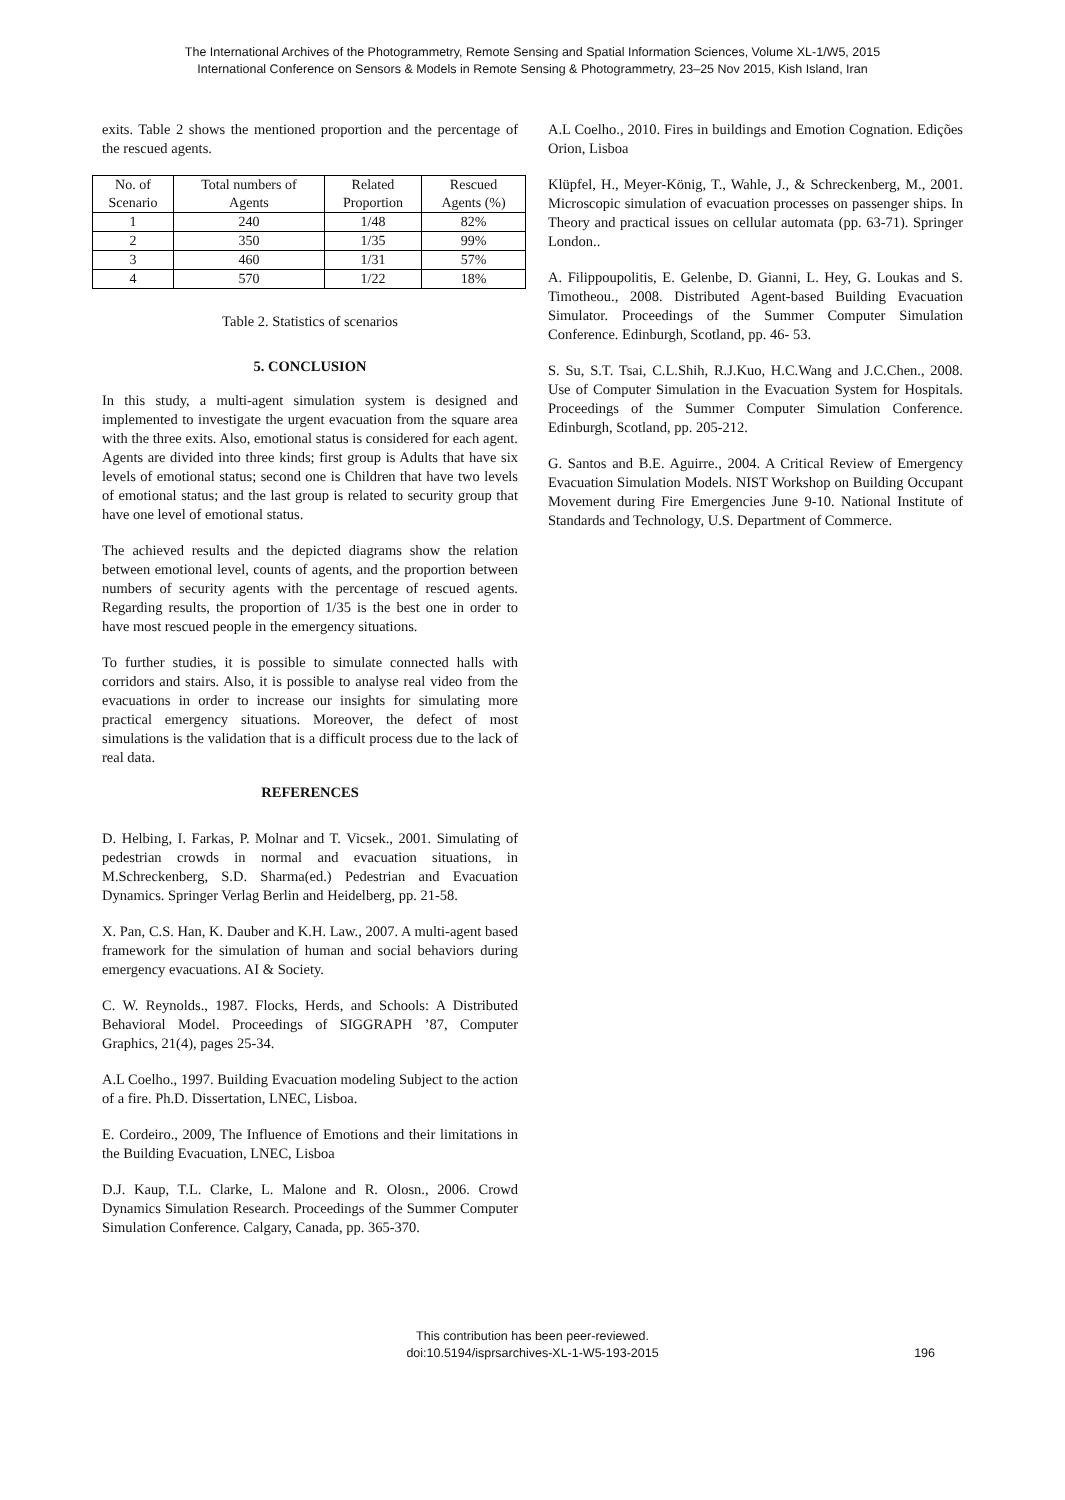The International Archives of the Photogrammetry, Remote Sensing and Spatial Information Sciences, Volume XL-1/W5, 2015
International Conference on Sensors & Models in Remote Sensing & Photogrammetry, 23–25 Nov 2015, Kish Island, Iran
exits. Table 2 shows the mentioned proportion and the percentage of the rescued agents.
| No. of Scenario | Total numbers of Agents | Related Proportion | Rescued Agents (%) |
| 1 | 240 | 1/48 | 82% |
| 2 | 350 | 1/35 | 99% |
| 3 | 460 | 1/31 | 57% |
| 4 | 570 | 1/22 | 18% |
Table 2. Statistics of scenarios
5. CONCLUSION
In this study, a multi-agent simulation system is designed and implemented to investigate the urgent evacuation from the square area with the three exits. Also, emotional status is considered for each agent. Agents are divided into three kinds; first group is Adults that have six levels of emotional status; second one is Children that have two levels of emotional status; and the last group is related to security group that have one level of emotional status.
The achieved results and the depicted diagrams show the relation between emotional level, counts of agents, and the proportion between numbers of security agents with the percentage of rescued agents. Regarding results, the proportion of 1/35 is the best one in order to have most rescued people in the emergency situations.
To further studies, it is possible to simulate connected halls with corridors and stairs. Also, it is possible to analyse real video from the evacuations in order to increase our insights for simulating more practical emergency situations. Moreover, the defect of most simulations is the validation that is a difficult process due to the lack of real data.
REFERENCES
D. Helbing, I. Farkas, P. Molnar and T. Vicsek., 2001. Simulating of pedestrian crowds in normal and evacuation situations, in M.Schreckenberg, S.D. Sharma(ed.) Pedestrian and Evacuation Dynamics. Springer Verlag Berlin and Heidelberg, pp. 21-58.
X. Pan, C.S. Han, K. Dauber and K.H. Law., 2007. A multi-agent based framework for the simulation of human and social behaviors during emergency evacuations. AI & Society.
C. W. Reynolds., 1987. Flocks, Herds, and Schools: A Distributed Behavioral Model. Proceedings of SIGGRAPH ’87, Computer Graphics, 21(4), pages 25-34.
A.L Coelho., 1997. Building Evacuation modeling Subject to the action of a fire. Ph.D. Dissertation, LNEC, Lisboa.
E. Cordeiro., 2009, The Influence of Emotions and their limitations in the Building Evacuation, LNEC, Lisboa
D.J. Kaup, T.L. Clarke, L. Malone and R. Olosn., 2006. Crowd Dynamics Simulation Research. Proceedings of the Summer Computer Simulation Conference. Calgary, Canada, pp. 365-370.
A.L Coelho., 2010. Fires in buildings and Emotion Cognation. Edições Orion, Lisboa
Klüpfel, H., Meyer-König, T., Wahle, J., & Schreckenberg, M., 2001. Microscopic simulation of evacuation processes on passenger ships. In Theory and practical issues on cellular automata (pp. 63-71). Springer London..
A. Filippoupolitis, E. Gelenbe, D. Gianni, L. Hey, G. Loukas and S. Timotheou., 2008. Distributed Agent-based Building Evacuation Simulator. Proceedings of the Summer Computer Simulation Conference. Edinburgh, Scotland, pp. 46- 53.
S. Su, S.T. Tsai, C.L.Shih, R.J.Kuo, H.C.Wang and J.C.Chen., 2008. Use of Computer Simulation in the Evacuation System for Hospitals. Proceedings of the Summer Computer Simulation Conference. Edinburgh, Scotland, pp. 205-212.
G. Santos and B.E. Aguirre., 2004. A Critical Review of Emergency Evacuation Simulation Models. NIST Workshop on Building Occupant Movement during Fire Emergencies June 9-10. National Institute of Standards and Technology, U.S. Department of Commerce.
This contribution has been peer-reviewed.
doi:10.5194/isprsarchives-XL-1-W5-193-2015 196